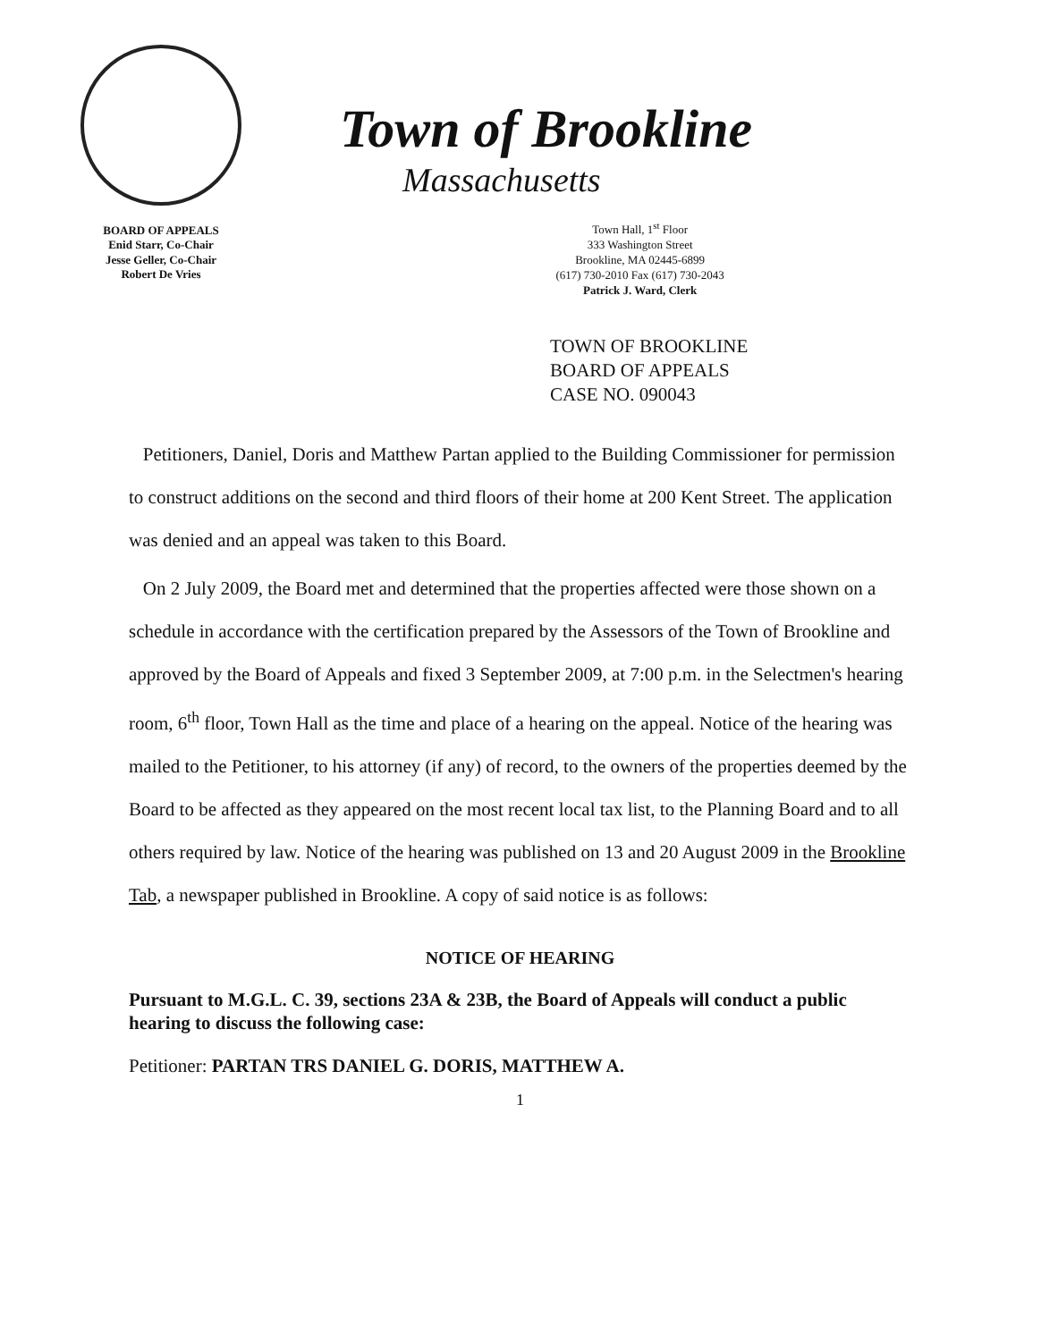BOARD OF APPEALS
Enid Starr, Co-Chair
Jesse Geller, Co-Chair
Robert De Vries
Town of Brookline
Massachusetts
Town Hall, 1<sup>st</sup> Floor
333 Washington Street
Brookline, MA 02445-6899
(617) 730-2010 Fax (617) 730-2043
Patrick J. Ward, Clerk
TOWN OF BROOKLINE
BOARD OF APPEALS
CASE NO. 090043
Petitioners, Daniel, Doris and Matthew Partan applied to the Building Commissioner for permission to construct additions on the second and third floors of their home at 200 Kent Street. The application was denied and an appeal was taken to this Board.
On 2 July 2009, the Board met and determined that the properties affected were those shown on a schedule in accordance with the certification prepared by the Assessors of the Town of Brookline and approved by the Board of Appeals and fixed 3 September 2009, at 7:00 p.m. in the Selectmen's hearing room, 6<sup>th</sup> floor, Town Hall as the time and place of a hearing on the appeal. Notice of the hearing was mailed to the Petitioner, to his attorney (if any) of record, to the owners of the properties deemed by the Board to be affected as they appeared on the most recent local tax list, to the Planning Board and to all others required by law. Notice of the hearing was published on 13 and 20 August 2009 in the Brookline Tab, a newspaper published in Brookline. A copy of said notice is as follows:
NOTICE OF HEARING
Pursuant to M.G.L. C. 39, sections 23A & 23B, the Board of Appeals will conduct a public hearing to discuss the following case:
Petitioner: PARTAN TRS DANIEL G. DORIS, MATTHEW A.
1